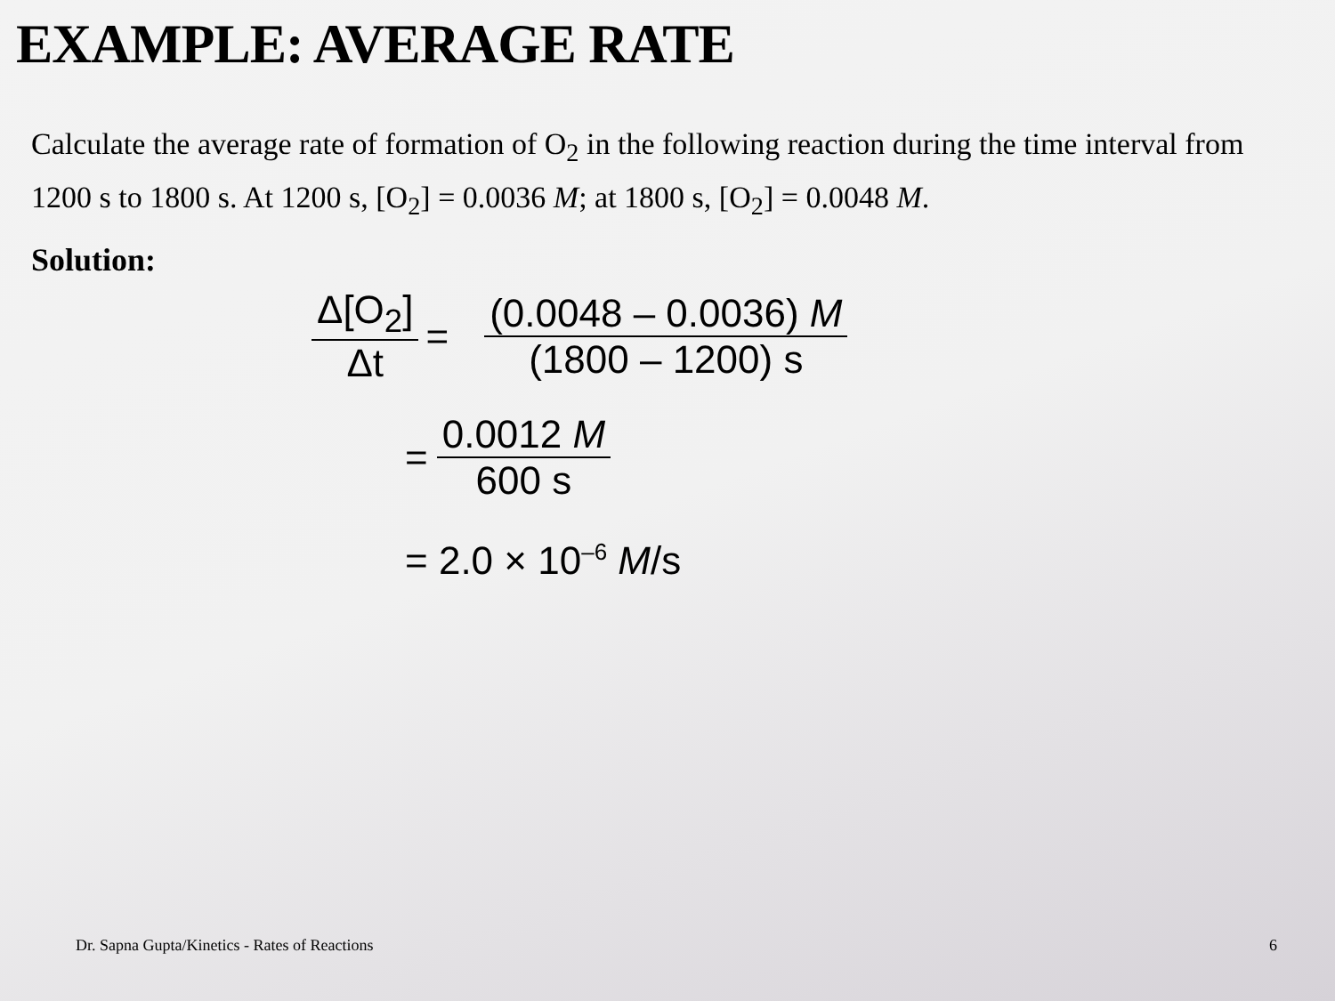EXAMPLE: AVERAGE RATE
Calculate the average rate of formation of O<sub>2</sub> in the following reaction during the time interval from 1200 s to 1800 s. At 1200 s, [O<sub>2</sub>] = 0.0036 M; at 1800 s, [O<sub>2</sub>] = 0.0048 M.
Solution:
Δ[O<sub>2</sub>] Δt =
(0.0048 – 0.0036) M (1800 – 1200) s
= 0.0012 M 600 s
= 2.0 × 10<sup>–6</sup> M/s
Dr. Sapna Gupta/Kinetics - Rates of Reactions 6